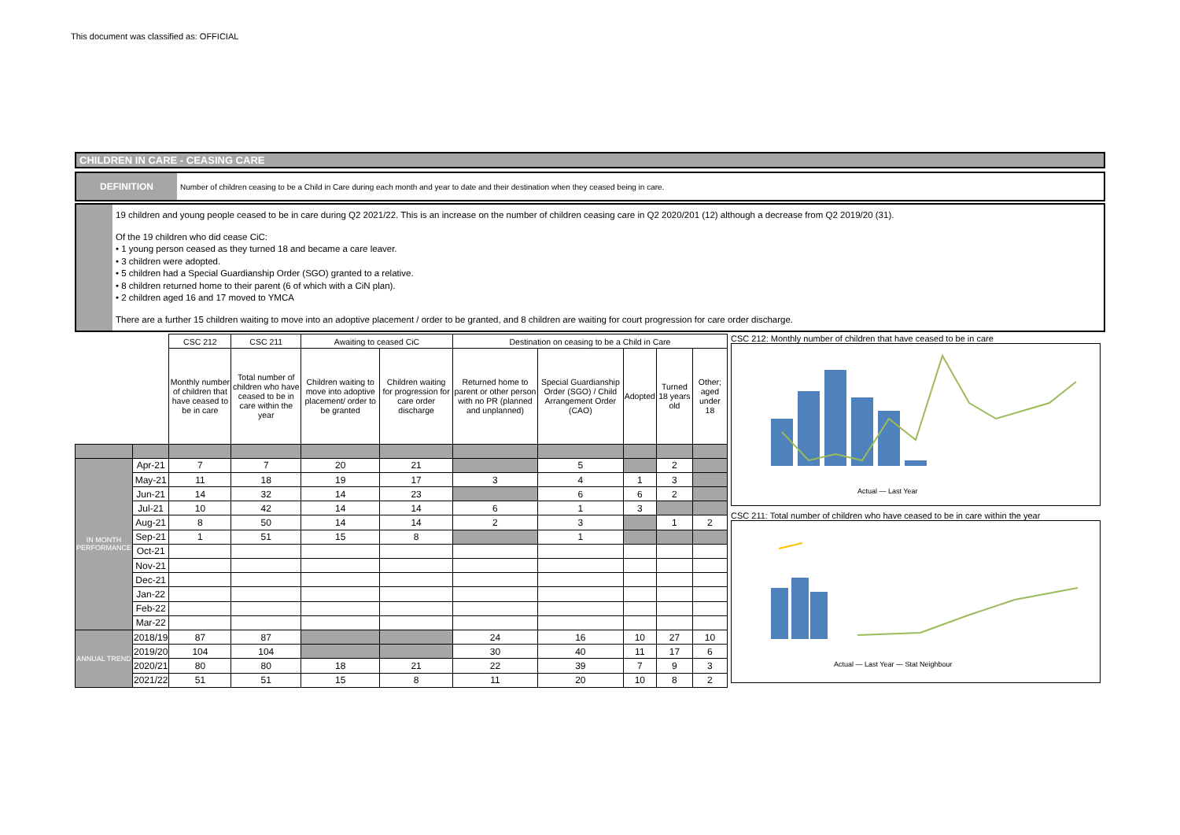This document was classified as: OFFICIAL
CHILDREN IN CARE - CEASING CARE
DEFINITION
Number of children ceasing to be a Child in Care during each month and year to date and their destination when they ceased being in care.
19 children and young people ceased to be in care during Q2 2021/22. This is an increase on the number of children ceasing care in Q2 2020/201 (12) although a decrease from Q2 2019/20 (31).
Of the 19 children who did cease CiC:
• 1 young person ceased as they turned 18 and became a care leaver.
• 3 children were adopted.
• 5 children had a Special Guardianship Order (SGO) granted to a relative.
• 8 children returned home to their parent (6 of which with a CiN plan).
• 2 children aged 16 and 17 moved to YMCA
There are a further 15 children waiting to move into an adoptive placement / order to be granted, and 8 children are waiting for court progression for care order discharge.
| | | CSC 212 | CSC 211 | Awaiting to ceased CiC | | Destination on ceasing to be a Child in Care | | | | |
| --- | --- | --- | --- | --- | --- | --- | --- | --- | --- | --- |
| | | Monthly number of children that have ceased to be in care | Total number of children who have ceased to be in care within the year | Children waiting to move into adoptive placement/ order to be granted | Children waiting for progression for care order discharge | Returned home to parent or other person with no PR (planned and unplanned) | Special Guardianship Order (SGO) / Child Arrangement Order (CAO) | Adopted | Turned 18 years old | Other; aged under 18 |
| IN MONTH PERFORMANCE | Apr-21 | 7 | 7 | 20 | 21 | | 5 | | 2 | |
| | May-21 | 11 | 18 | 19 | 17 | 3 | 4 | 1 | 3 | |
| | Jun-21 | 14 | 32 | 14 | 23 | | 6 | 6 | 2 | |
| | Jul-21 | 10 | 42 | 14 | 14 | 6 | 1 | 3 | | |
| | Aug-21 | 8 | 50 | 14 | 14 | 2 | 3 | | 1 | 2 |
| | Sep-21 | 1 | 51 | 15 | 8 | | 1 | | | |
| | Oct-21 | | | | | | | | | |
| | Nov-21 | | | | | | | | | |
| | Dec-21 | | | | | | | | | |
| | Jan-22 | | | | | | | | | |
| | Feb-22 | | | | | | | | | |
| | Mar-22 | | | | | | | | | |
| ANNUAL TREND | 2018/19 | 87 | 87 | | | 24 | 16 | 10 | 27 | 10 |
| | 2019/20 | 104 | 104 | | | 30 | 40 | 11 | 17 | 6 |
| | 2020/21 | 80 | 80 | 18 | 21 | 22 | 39 | 7 | 9 | 3 |
| | 2021/22 | 51 | 51 | 15 | 8 | 11 | 20 | 10 | 8 | 2 |
CSC 212: Monthly number of children that have ceased to be in care
Actual — Last Year
CSC 211: Total number of children who have ceased to be in care within the year
Actual — Last Year — Stat Neighbour